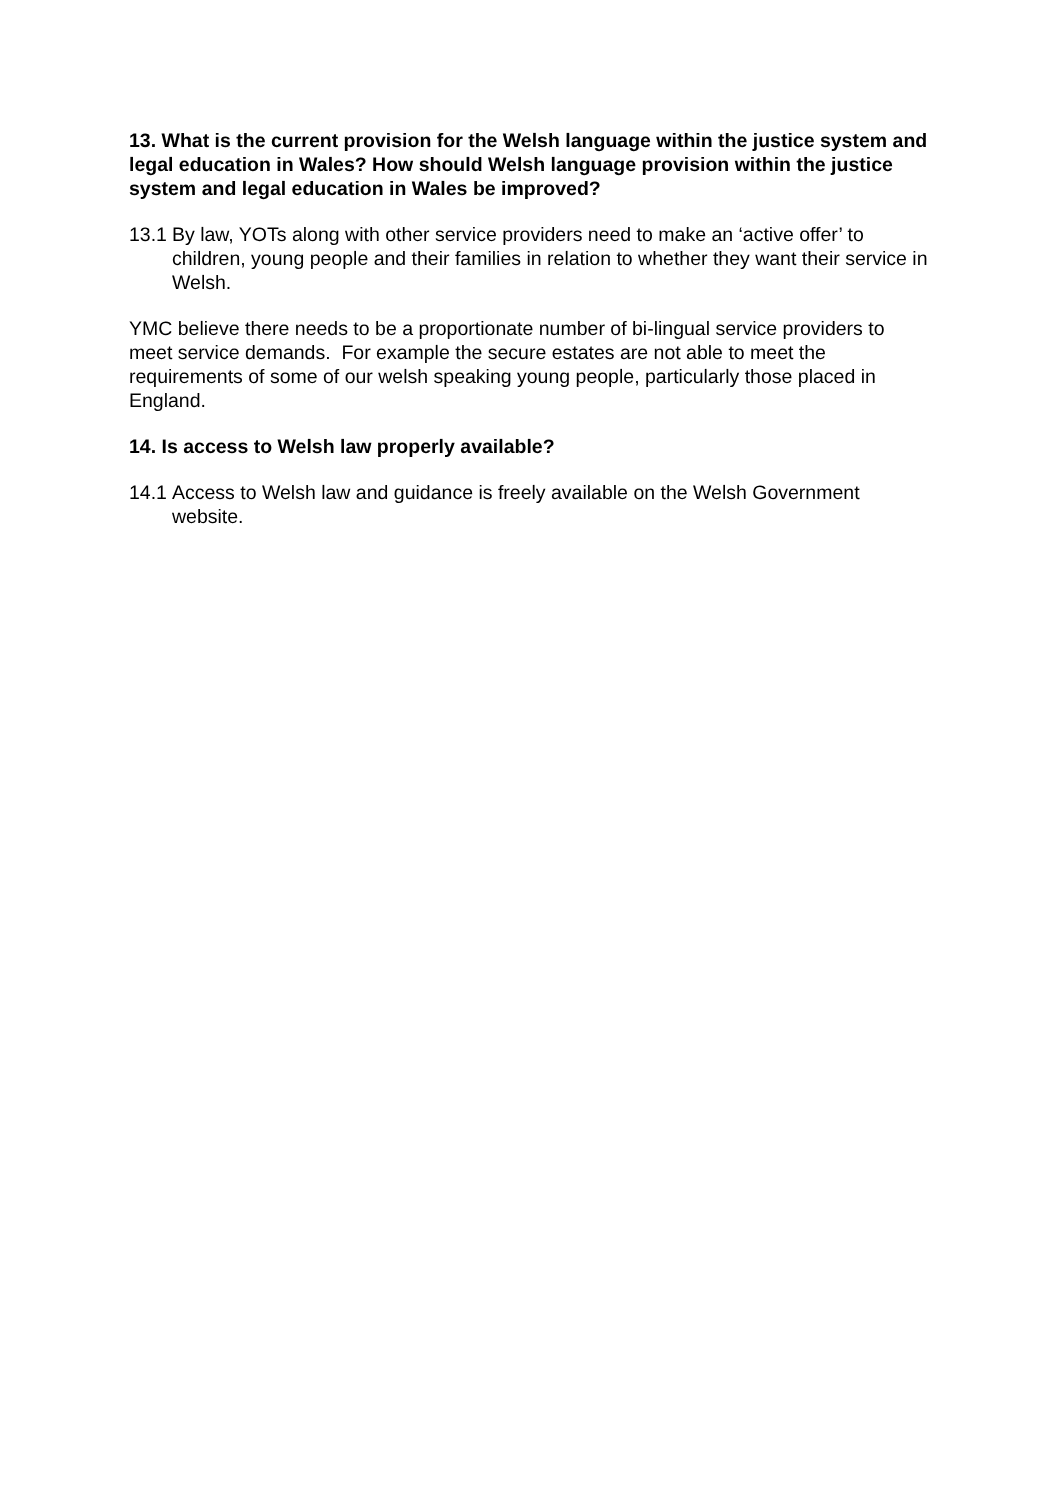13. What is the current provision for the Welsh language within the justice system and legal education in Wales? How should Welsh language provision within the justice system and legal education in Wales be improved?
13.1 By law, YOTs along with other service providers need to make an ‘active offer’ to children, young people and their families in relation to whether they want their service in Welsh.
YMC believe there needs to be a proportionate number of bi-lingual service providers to meet service demands. For example the secure estates are not able to meet the requirements of some of our welsh speaking young people, particularly those placed in England.
14. Is access to Welsh law properly available?
14.1 Access to Welsh law and guidance is freely available on the Welsh Government website.